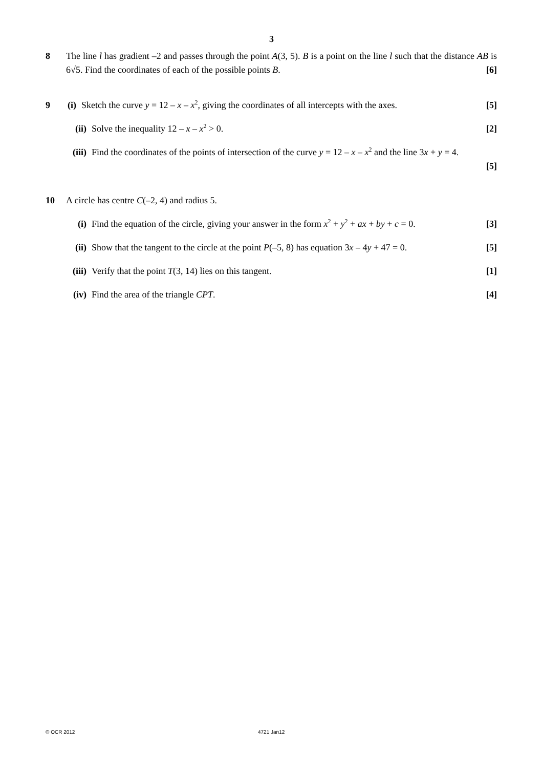3
8 The line l has gradient –2 and passes through the point A(3, 5). B is a point on the line l such that the distance AB is 6√5. Find the coordinates of each of the possible points B. [6]
9 (i) Sketch the curve y = 12 – x – x<sup>2</sup>, giving the coordinates of all intercepts with the axes. [5]
(ii)
Solve the inequality 12 – x – x<sup>2</sup> > 0. [2]
(iii)
Find the coordinates of the points of intersection of the curve y = 12 – x – x<sup>2</sup> and the line 3x + y = 4.
[5]
10 A circle has centre C(–2, 4) and radius 5.
(i) Find the equation of the circle, giving your answer in the form x<sup>2</sup> + y<sup>2</sup> + ax + by + c = 0. [3]
(ii)
Show that the tangent to the circle at the point P(–5, 8) has equation 3x – 4y + 47 = 0. [5]
(iii)
Verify that the point T(3, 14) lies on this tangent. [1]
(iv)
Find the area of the triangle CPT. [4]
© OCR 2012 4721 Jan12